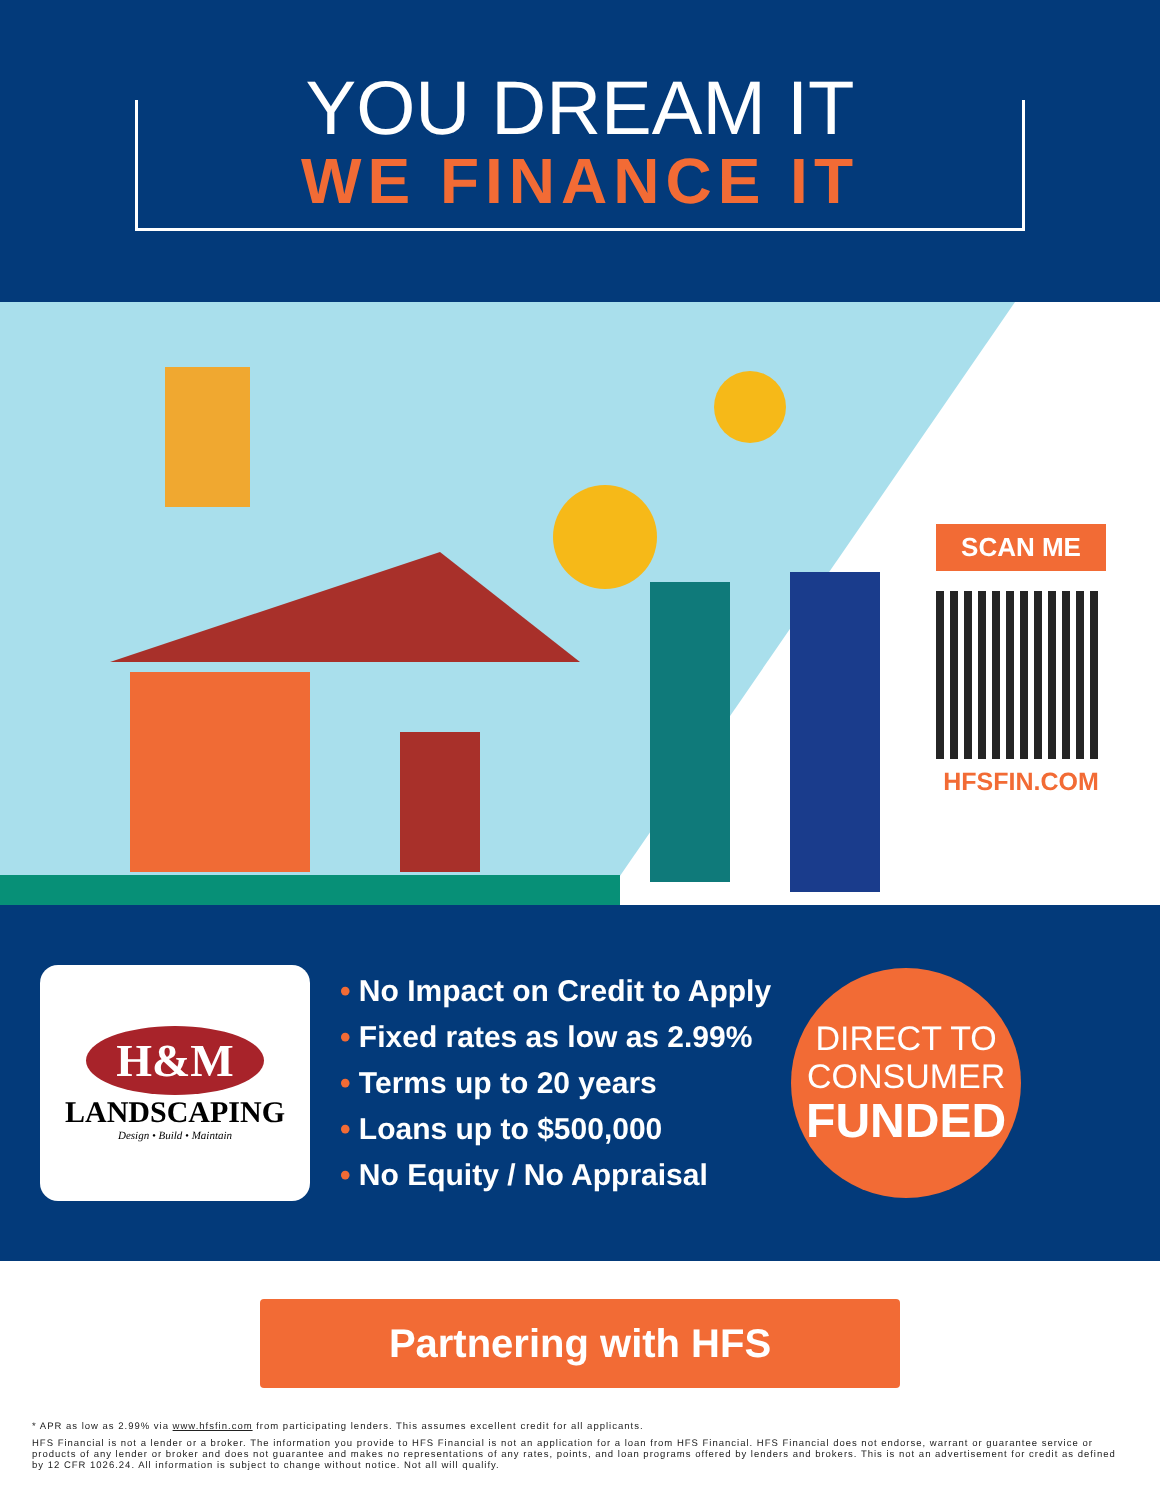YOU DREAM IT
WE FINANCE IT
SCAN ME
HFSFIN.COM
H&M
LANDSCAPING
Design • Build • Maintain
• No Impact on Credit to Apply
• Fixed rates as low as 2.99%
• Terms up to 20 years
• Loans up to $500,000
• No Equity / No Appraisal
DIRECT TO
CONSUMER
FUNDED
Partnering with HFS
* APR as low as 2.99% via www.hfsfin.com from participating lenders. This assumes excellent credit for all applicants.
HFS Financial is not a lender or a broker. The information you provide to HFS Financial is not an application for a loan from HFS Financial. HFS Financial does not endorse, warrant or guarantee service or products of any lender or broker and does not guarantee and makes no representations of any rates, points, and loan programs offered by lenders and brokers. This is not an advertisement for credit as defined by 12 CFR 1026.24. All information is subject to change without notice. Not all will qualify.